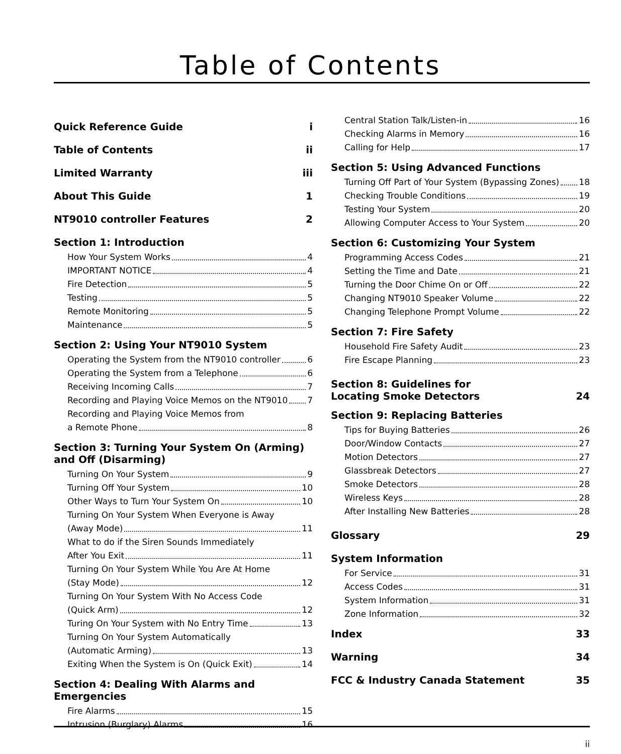Table of Contents
Quick Reference Guide i
Table of Contents ii
Limited Warranty iii
About This Guide 1
NT9010 controller Features 2
Section 1: Introduction
How Your System Works 4
IMPORTANT NOTICE 4
Fire Detection 5
Testing 5
Remote Monitoring 5
Maintenance 5
Section 2: Using Your NT9010 System
Operating the System from the NT9010 controller 6
Operating the System from a Telephone 6
Receiving Incoming Calls 7
Recording and Playing Voice Memos on the NT9010 7
Recording and Playing Voice Memos from
a Remote Phone 8
Section 3: Turning Your System On (Arming) and Off (Disarming)
Turning On Your System 9
Turning Off Your System 10
Other Ways to Turn Your System On 10
Turning On Your System When Everyone is Away
(Away Mode) 11
What to do if the Siren Sounds Immediately
After You Exit 11
Turning On Your System While You Are At Home
(Stay Mode) 12
Turning On Your System With No Access Code
(Quick Arm) 12
Turing On Your System with No Entry Time 13
Turning On Your System Automatically
(Automatic Arming) 13
Exiting When the System is On (Quick Exit) 14
Section 4: Dealing With Alarms and Emergencies
Fire Alarms 15
Intrusion (Burglary) Alarms 16
Central Station Talk/Listen-in 16
Checking Alarms in Memory 16
Calling for Help 17
Section 5: Using Advanced Functions
Turning Off Part of Your System (Bypassing Zones) 18
Checking Trouble Conditions 19
Testing Your System 20
Allowing Computer Access to Your System 20
Section 6: Customizing Your System
Programming Access Codes 21
Setting the Time and Date 21
Turning the Door Chime On or Off 22
Changing NT9010 Speaker Volume 22
Changing Telephone Prompt Volume 22
Section 7: Fire Safety
Household Fire Safety Audit 23
Fire Escape Planning 23
Section 8: Guidelines for
Locating Smoke Detectors 24
Section 9: Replacing Batteries
Tips for Buying Batteries 26
Door/Window Contacts 27
Motion Detectors 27
Glassbreak Detectors 27
Smoke Detectors 28
Wireless Keys 28
After Installing New Batteries 28
Glossary 29
System Information
For Service 31
Access Codes 31
System Information 31
Zone Information 32
Index 33
Warning 34
FCC & Industry Canada Statement 35
ii